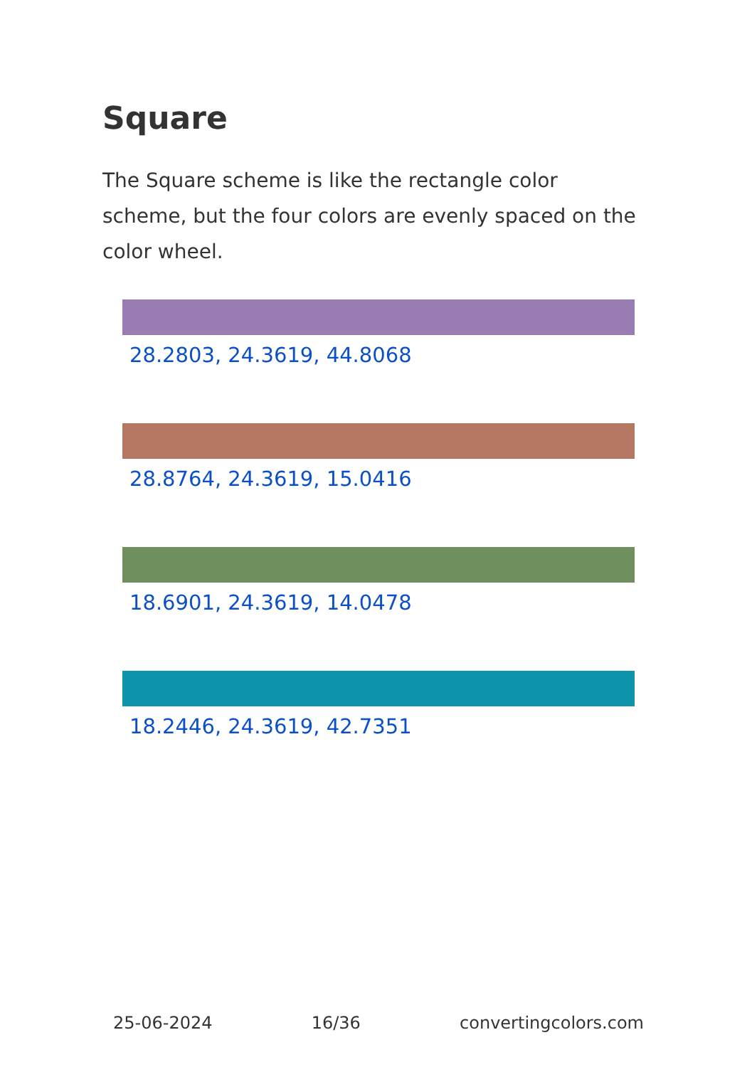Square
The Square scheme is like the rectangle color scheme, but the four colors are evenly spaced on the color wheel.
28.2803, 24.3619, 44.8068
28.8764, 24.3619, 15.0416
18.6901, 24.3619, 14.0478
18.2446, 24.3619, 42.7351
25-06-2024 16/36 convertingcolors.com